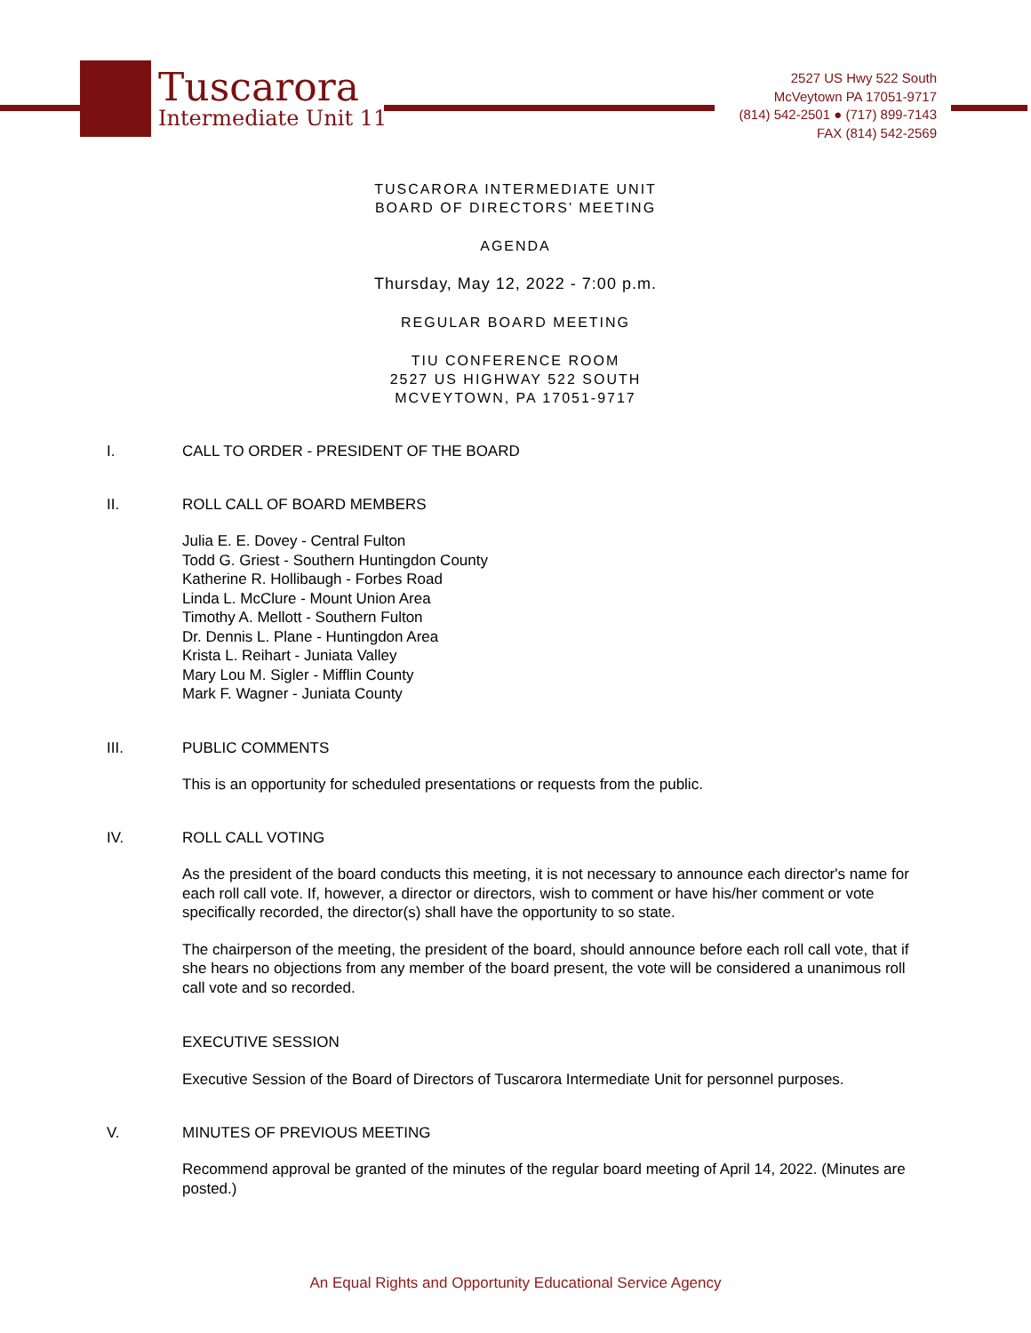Tuscarora
Intermediate Unit 11
2527 US Hwy 522 South
McVeytown PA 17051-9717
(814) 542-2501 ● (717) 899-7143
FAX (814) 542-2569
TUSCARORA INTERMEDIATE UNIT
BOARD OF DIRECTORS’ MEETING
AGENDA
Thursday, May 12, 2022 - 7:00 p.m.
REGULAR BOARD MEETING
TIU CONFERENCE ROOM
2527 US HIGHWAY 522 SOUTH
MCVEYTOWN, PA 17051-9717
I. CALL TO ORDER - PRESIDENT OF THE BOARD
II. ROLL CALL OF BOARD MEMBERS
Julia E. E. Dovey - Central Fulton
Todd G. Griest - Southern Huntingdon County
Katherine R. Hollibaugh - Forbes Road
Linda L. McClure - Mount Union Area
Timothy A. Mellott - Southern Fulton
Dr. Dennis L. Plane - Huntingdon Area
Krista L. Reihart - Juniata Valley
Mary Lou M. Sigler - Mifflin County
Mark F. Wagner - Juniata County
III. PUBLIC COMMENTS
This is an opportunity for scheduled presentations or requests from the public.
IV. ROLL CALL VOTING
As the president of the board conducts this meeting, it is not necessary to announce each director's name for each roll call vote. If, however, a director or directors, wish to comment or have his/her comment or vote specifically recorded, the director(s) shall have the opportunity to so state.
The chairperson of the meeting, the president of the board, should announce before each roll call vote, that if she hears no objections from any member of the board present, the vote will be considered a unanimous roll call vote and so recorded.
EXECUTIVE SESSION
Executive Session of the Board of Directors of Tuscarora Intermediate Unit for personnel purposes.
V. MINUTES OF PREVIOUS MEETING
Recommend approval be granted of the minutes of the regular board meeting of April 14, 2022. (Minutes are posted.)
An Equal Rights and Opportunity Educational Service Agency